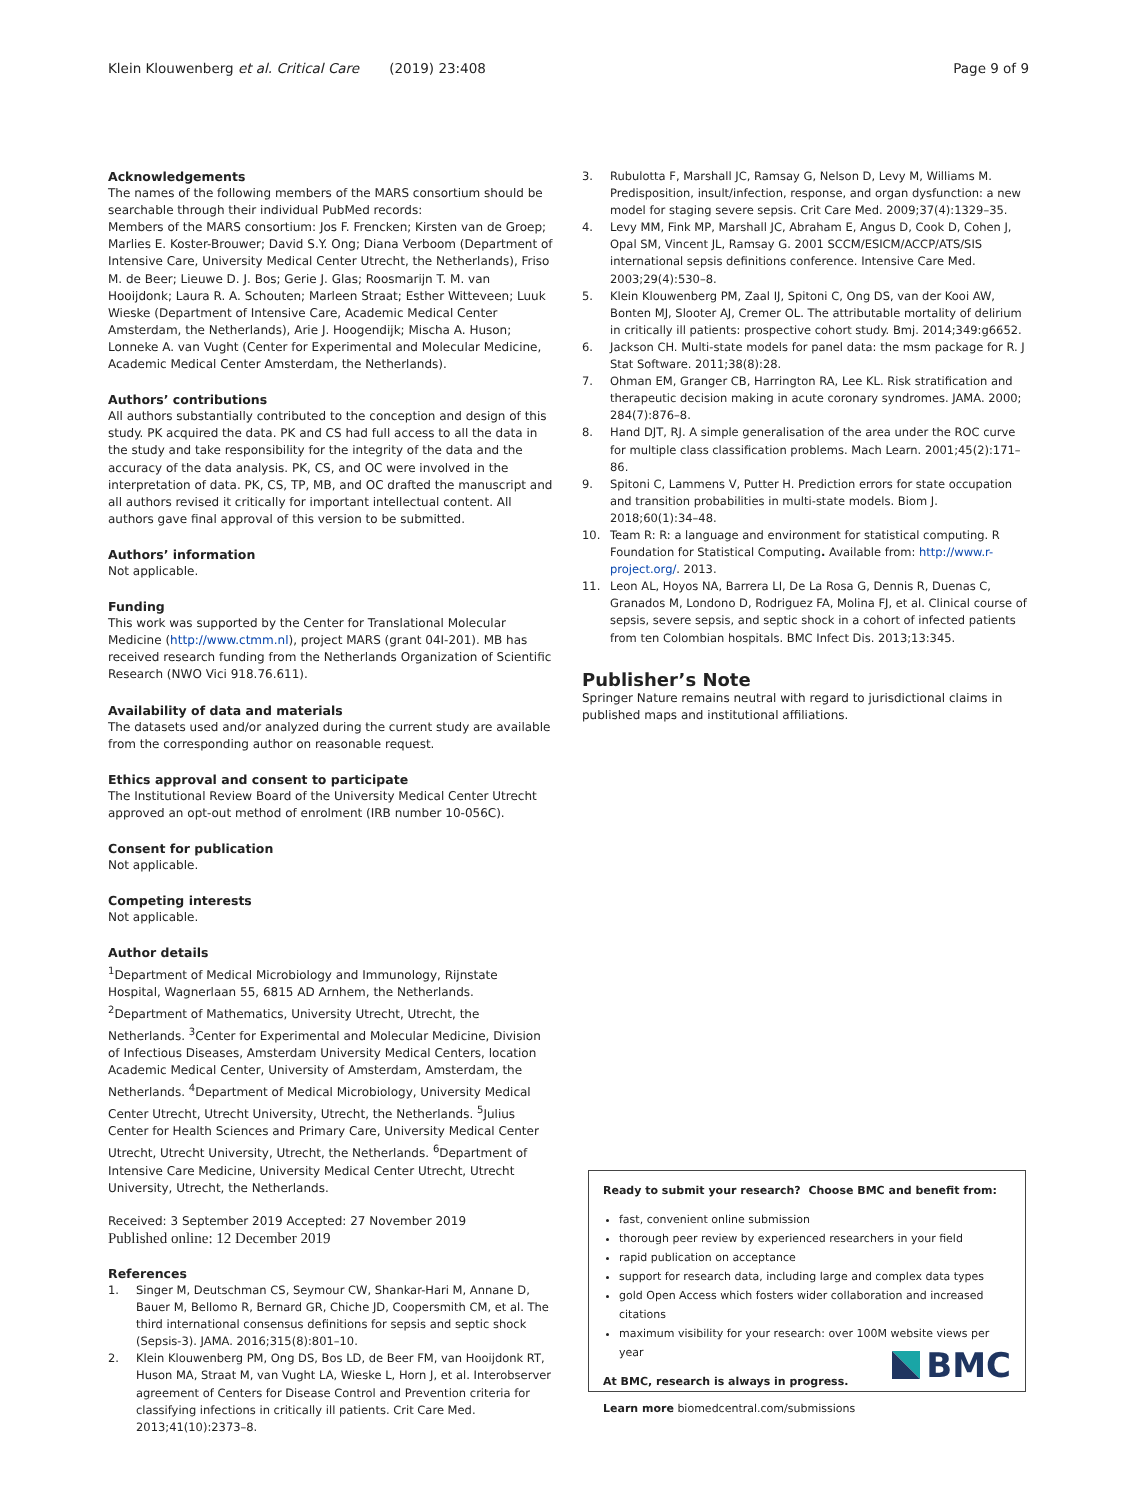Klein Klouwenberg et al. Critical Care (2019) 23:408 Page 9 of 9
Acknowledgements
The names of the following members of the MARS consortium should be searchable through their individual PubMed records:
Members of the MARS consortium: Jos F. Frencken; Kirsten van de Groep; Marlies E. Koster-Brouwer; David S.Y. Ong; Diana Verboom (Department of Intensive Care, University Medical Center Utrecht, the Netherlands), Friso M. de Beer; Lieuwe D. J. Bos; Gerie J. Glas; Roosmarijn T. M. van Hooijdonk; Laura R. A. Schouten; Marleen Straat; Esther Witteveen; Luuk Wieske (Department of Intensive Care, Academic Medical Center Amsterdam, the Netherlands), Arie J. Hoogendijk; Mischa A. Huson; Lonneke A. van Vught (Center for Experimental and Molecular Medicine, Academic Medical Center Amsterdam, the Netherlands).
Authors’ contributions
All authors substantially contributed to the conception and design of this study. PK acquired the data. PK and CS had full access to all the data in the study and take responsibility for the integrity of the data and the accuracy of the data analysis. PK, CS, and OC were involved in the interpretation of data. PK, CS, TP, MB, and OC drafted the manuscript and all authors revised it critically for important intellectual content. All authors gave final approval of this version to be submitted.
Authors’ information
Not applicable.
Funding
This work was supported by the Center for Translational Molecular Medicine (http://www.ctmm.nl), project MARS (grant 04I-201). MB has received research funding from the Netherlands Organization of Scientific Research (NWO Vici 918.76.611).
Availability of data and materials
The datasets used and/or analyzed during the current study are available from the corresponding author on reasonable request.
Ethics approval and consent to participate
The Institutional Review Board of the University Medical Center Utrecht approved an opt-out method of enrolment (IRB number 10-056C).
Consent for publication
Not applicable.
Competing interests
Not applicable.
Author details
<sup>1</sup> Department of Medical Microbiology and Immunology, Rijnstate Hospital, Wagnerlaan 55, 6815 AD Arnhem, the Netherlands. <sup>2</sup>Department of Mathematics, University Utrecht, Utrecht, the Netherlands. <sup>3</sup>Center for Experimental and Molecular Medicine, Division of Infectious Diseases, Amsterdam University Medical Centers, location Academic Medical Center, University of Amsterdam, Amsterdam, the Netherlands. <sup>4</sup>Department of Medical Microbiology, University Medical Center Utrecht, Utrecht University, Utrecht, the Netherlands. <sup>5</sup>Julius Center for Health Sciences and Primary Care, University Medical Center Utrecht, Utrecht University, Utrecht, the Netherlands. <sup>6</sup>Department of Intensive Care Medicine, University Medical Center Utrecht, Utrecht University, Utrecht, the Netherlands.
Received: 3 September 2019 Accepted: 27 November 2019
Published online: 12 December 2019
References
1. Singer M, Deutschman CS, Seymour CW, Shankar-Hari M, Annane D, Bauer M, Bellomo R, Bernard GR, Chiche JD, Coopersmith CM, et al. The third international consensus definitions for sepsis and septic shock (Sepsis-3). JAMA. 2016;315(8):801–10.
2. Klein Klouwenberg PM, Ong DS, Bos LD, de Beer FM, van Hooijdonk RT, Huson MA, Straat M, van Vught LA, Wieske L, Horn J, et al. Interobserver agreement of Centers for Disease Control and Prevention criteria for classifying infections in critically ill patients. Crit Care Med. 2013;41(10):2373–8.
3. Rubulotta F, Marshall JC, Ramsay G, Nelson D, Levy M, Williams M. Predisposition, insult/infection, response, and organ dysfunction: a new model for staging severe sepsis. Crit Care Med. 2009;37(4):1329–35.
4. Levy MM, Fink MP, Marshall JC, Abraham E, Angus D, Cook D, Cohen J, Opal SM, Vincent JL, Ramsay G. 2001 SCCM/ESICM/ACCP/ATS/SIS international sepsis definitions conference. Intensive Care Med. 2003;29(4):530–8.
5. Klein Klouwenberg PM, Zaal IJ, Spitoni C, Ong DS, van der Kooi AW, Bonten MJ, Slooter AJ, Cremer OL. The attributable mortality of delirium in critically ill patients: prospective cohort study. Bmj. 2014;349:g6652.
6. Jackson CH. Multi-state models for panel data: the msm package for R. J Stat Software. 2011;38(8):28.
7. Ohman EM, Granger CB, Harrington RA, Lee KL. Risk stratification and therapeutic decision making in acute coronary syndromes. JAMA. 2000; 284(7):876–8.
8. Hand DJT, RJ. A simple generalisation of the area under the ROC curve for multiple class classification problems. Mach Learn. 2001;45(2):171–86.
9. Spitoni C, Lammens V, Putter H. Prediction errors for state occupation and transition probabilities in multi-state models. Biom J. 2018;60(1):34–48.
10. Team R: R: a language and environment for statistical computing. R Foundation for Statistical Computing. Available from: http://www.r-project.org/. 2013.
11. Leon AL, Hoyos NA, Barrera LI, De La Rosa G, Dennis R, Duenas C, Granados M, Londono D, Rodriguez FA, Molina FJ, et al. Clinical course of sepsis, severe sepsis, and septic shock in a cohort of infected patients from ten Colombian hospitals. BMC Infect Dis. 2013;13:345.
Publisher’s Note
Springer Nature remains neutral with regard to jurisdictional claims in published maps and institutional affiliations.
Ready to submit your research? Choose BMC and benefit from:
fast, convenient online submission
thorough peer review by experienced researchers in your field
rapid publication on acceptance
support for research data, including large and complex data types
gold Open Access which fosters wider collaboration and increased citations
maximum visibility for your research: over 100M website views per year
At BMC, research is always in progress.
Learn more biomedcentral.com/submissions
BMC